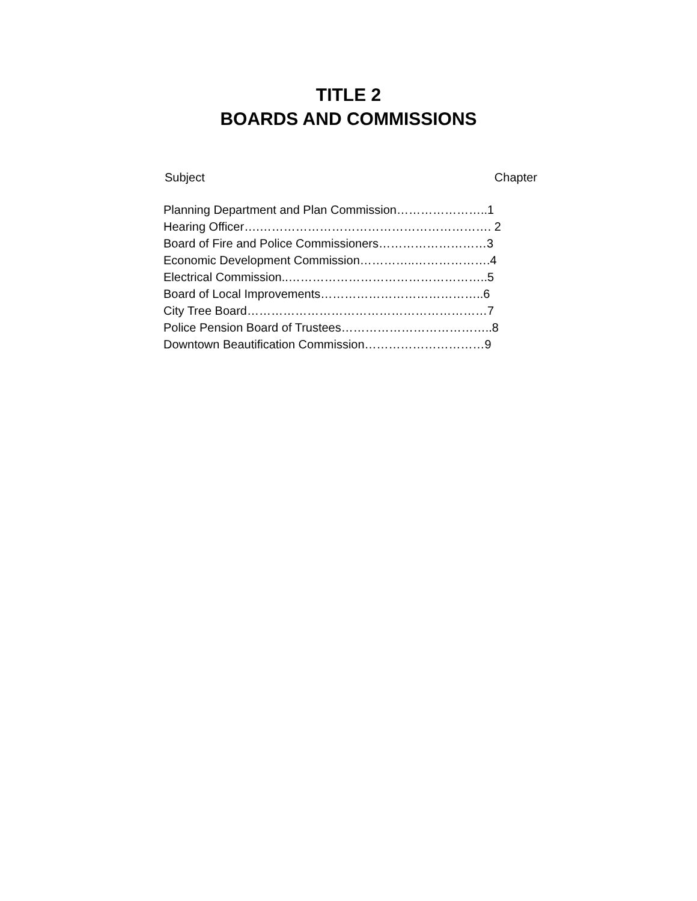TITLE 2
BOARDS AND COMMISSIONS
Subject Chapter
Planning Department and Plan Commission…………………..1
Hearing Officer….…………………………………………………. 2
Board of Fire and Police Commissioners………………………3
Economic Development Commission…………..……………….4
Electrical Commission..…………………………………………..5
Board of Local Improvements…………………………………..6
City Tree Board……………………………………………………7
Police Pension Board of Trustees………………………………..8
Downtown Beautification Commission…………………………9